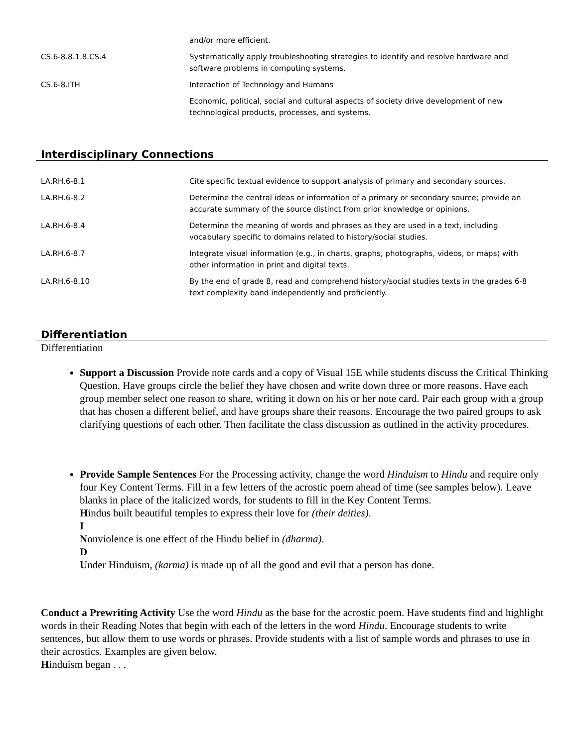| | and/or more efficient. |
| CS.6-8.8.1.8.CS.4 | Systematically apply troubleshooting strategies to identify and resolve hardware and software problems in computing systems. |
| CS.6-8.ITH | Interaction of Technology and Humans |
| | Economic, political, social and cultural aspects of society drive development of new technological products, processes, and systems. |
Interdisciplinary Connections
| LA.RH.6-8.1 | Cite specific textual evidence to support analysis of primary and secondary sources. |
| LA.RH.6-8.2 | Determine the central ideas or information of a primary or secondary source; provide an accurate summary of the source distinct from prior knowledge or opinions. |
| LA.RH.6-8.4 | Determine the meaning of words and phrases as they are used in a text, including vocabulary specific to domains related to history/social studies. |
| LA.RH.6-8.7 | Integrate visual information (e.g., in charts, graphs, photographs, videos, or maps) with other information in print and digital texts. |
| LA.RH.6-8.10 | By the end of grade 8, read and comprehend history/social studies texts in the grades 6-8 text complexity band independently and proficiently. |
Differentiation
Differentiation
Support a Discussion Provide note cards and a copy of Visual 15E while students discuss the Critical Thinking Question. Have groups circle the belief they have chosen and write down three or more reasons. Have each group member select one reason to share, writing it down on his or her note card. Pair each group with a group that has chosen a different belief, and have groups share their reasons. Encourage the two paired groups to ask clarifying questions of each other. Then facilitate the class discussion as outlined in the activity procedures.
Provide Sample Sentences For the Processing activity, change the word Hinduism to Hindu and require only four Key Content Terms. Fill in a few letters of the acrostic poem ahead of time (see samples below). Leave blanks in place of the italicized words, for students to fill in the Key Content Terms.
Hindus built beautiful temples to express their love for (their deities).
I
Nonviolence is one effect of the Hindu belief in (dharma).
D
Under Hinduism, (karma) is made up of all the good and evil that a person has done.
Conduct a Prewriting Activity Use the word Hindu as the base for the acrostic poem. Have students find and highlight words in their Reading Notes that begin with each of the letters in the word Hindu. Encourage students to write sentences, but allow them to use words or phrases. Provide students with a list of sample words and phrases to use in their acrostics. Examples are given below.
Hinduism began . . .